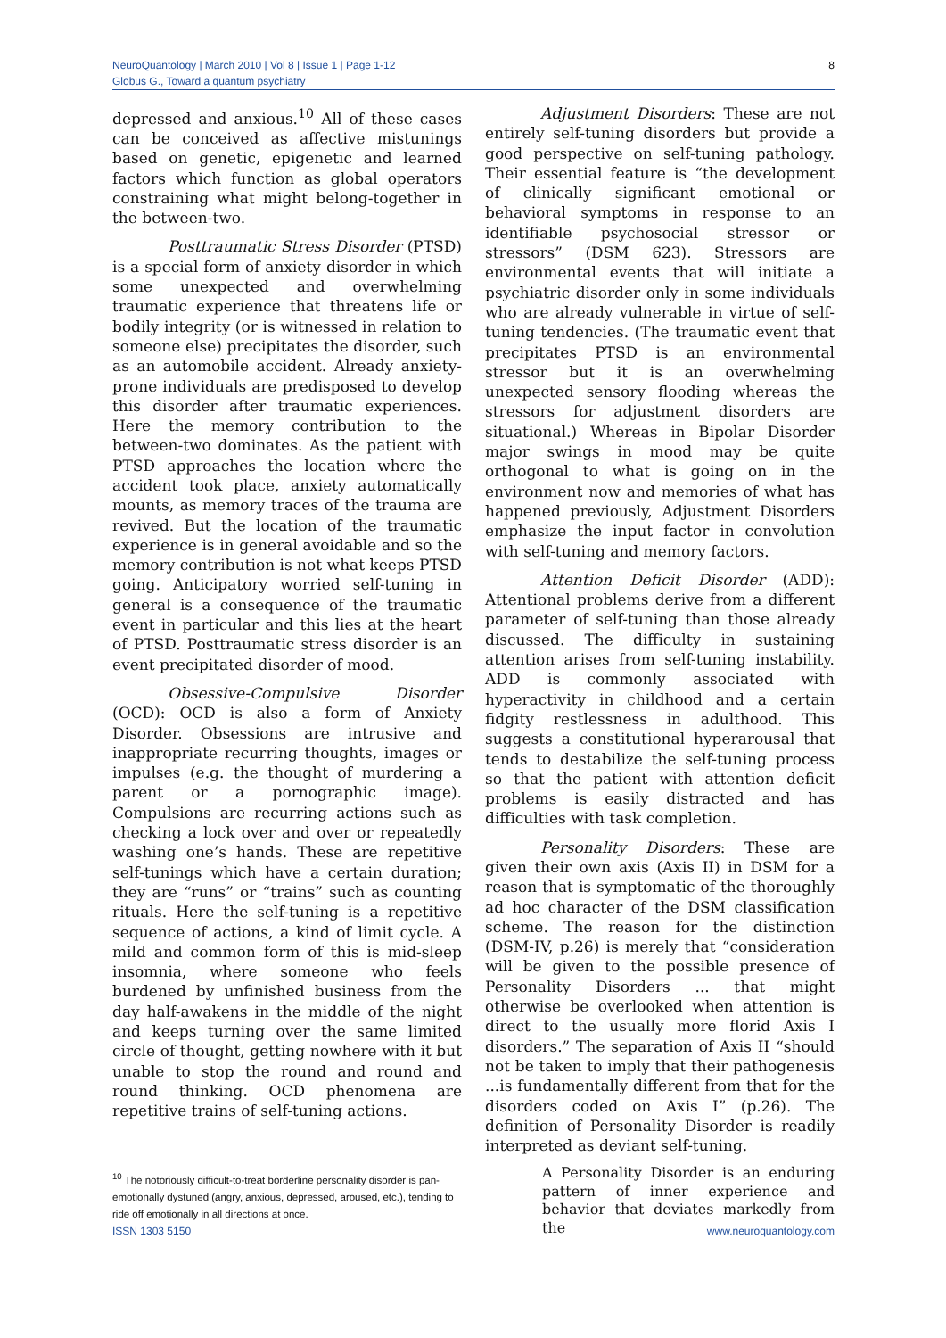8 NeuroQuantology | March 2010 | Vol 8 | Issue 1 | Page 1-12
Globus G., Toward a quantum psychiatry
depressed and anxious.<sup>10</sup> All of these cases can be conceived as affective mistunings based on genetic, epigenetic and learned factors which function as global operators constraining what might belong-together in the between-two.
Posttraumatic Stress Disorder (PTSD) is a special form of anxiety disorder in which some unexpected and overwhelming traumatic experience that threatens life or bodily integrity (or is witnessed in relation to someone else) precipitates the disorder, such as an automobile accident. Already anxiety-prone individuals are predisposed to develop this disorder after traumatic experiences. Here the memory contribution to the between-two dominates. As the patient with PTSD approaches the location where the accident took place, anxiety automatically mounts, as memory traces of the trauma are revived. But the location of the traumatic experience is in general avoidable and so the memory contribution is not what keeps PTSD going. Anticipatory worried self-tuning in general is a consequence of the traumatic event in particular and this lies at the heart of PTSD. Posttraumatic stress disorder is an event precipitated disorder of mood.
Obsessive-Compulsive Disorder (OCD): OCD is also a form of Anxiety Disorder. Obsessions are intrusive and inappropriate recurring thoughts, images or impulses (e.g. the thought of murdering a parent or a pornographic image). Compulsions are recurring actions such as checking a lock over and over or repeatedly washing one’s hands. These are repetitive self-tunings which have a certain duration; they are “runs” or “trains” such as counting rituals. Here the self-tuning is a repetitive sequence of actions, a kind of limit cycle. A mild and common form of this is mid-sleep insomnia, where someone who feels burdened by unfinished business from the day half-awakens in the middle of the night and keeps turning over the same limited circle of thought, getting nowhere with it but unable to stop the round and round and round thinking. OCD phenomena are repetitive trains of self-tuning actions.
Adjustment Disorders: These are not entirely self-tuning disorders but provide a good perspective on self-tuning pathology. Their essential feature is “the development of clinically significant emotional or behavioral symptoms in response to an identifiable psychosocial stressor or stressors” (DSM 623). Stressors are environmental events that will initiate a psychiatric disorder only in some individuals who are already vulnerable in virtue of self-tuning tendencies. (The traumatic event that precipitates PTSD is an environmental stressor but it is an overwhelming unexpected sensory flooding whereas the stressors for adjustment disorders are situational.) Whereas in Bipolar Disorder major swings in mood may be quite orthogonal to what is going on in the environment now and memories of what has happened previously, Adjustment Disorders emphasize the input factor in convolution with self-tuning and memory factors.
Attention Deficit Disorder (ADD): Attentional problems derive from a different parameter of self-tuning than those already discussed. The difficulty in sustaining attention arises from self-tuning instability. ADD is commonly associated with hyperactivity in childhood and a certain fidgity restlessness in adulthood. This suggests a constitutional hyperarousal that tends to destabilize the self-tuning process so that the patient with attention deficit problems is easily distracted and has difficulties with task completion.
Personality Disorders: These are given their own axis (Axis II) in DSM for a reason that is symptomatic of the thoroughly ad hoc character of the DSM classification scheme. The reason for the distinction (DSM-IV, p.26) is merely that “consideration will be given to the possible presence of Personality Disorders ... that might otherwise be overlooked when attention is direct to the usually more florid Axis I disorders.” The separation of Axis II “should not be taken to imply that their pathogenesis ...is fundamentally different from that for the disorders coded on Axis I” (p.26). The definition of Personality Disorder is readily interpreted as deviant self-tuning.
A Personality Disorder is an enduring pattern of inner experience and behavior that deviates markedly from the
<sup>10</sup> The notoriously difficult-to-treat borderline personality disorder is pan-emotionally dystuned (angry, anxious, depressed, aroused, etc.), tending to ride off emotionally in all directions at once.
www.neuroquantology.com ISSN 1303 5150